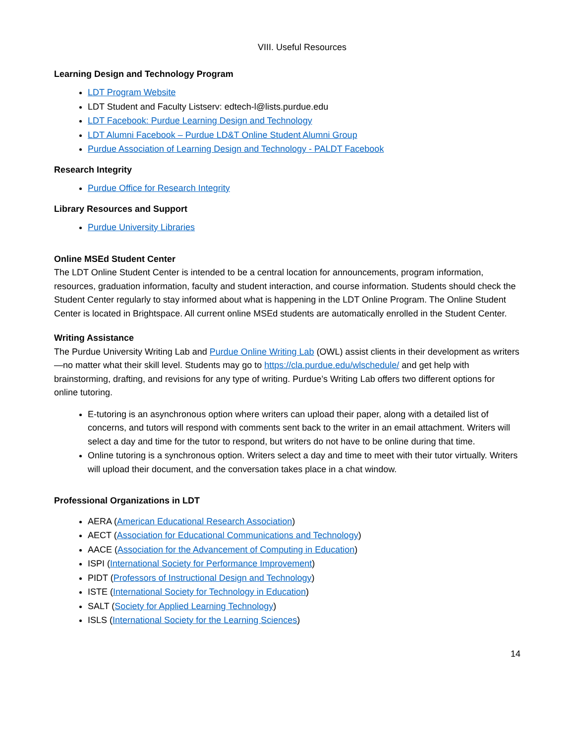VIII. Useful Resources
Learning Design and Technology Program
LDT Program Website
LDT Student and Faculty Listserv: edtech-l@lists.purdue.edu
LDT Facebook: Purdue Learning Design and Technology
LDT Alumni Facebook – Purdue LD&T Online Student Alumni Group
Purdue Association of Learning Design and Technology - PALDT Facebook
Research Integrity
Purdue Office for Research Integrity
Library Resources and Support
Purdue University Libraries
Online MSEd Student Center
The LDT Online Student Center is intended to be a central location for announcements, program information, resources, graduation information, faculty and student interaction, and course information. Students should check the Student Center regularly to stay informed about what is happening in the LDT Online Program. The Online Student Center is located in Brightspace. All current online MSEd students are automatically enrolled in the Student Center.
Writing Assistance
The Purdue University Writing Lab and Purdue Online Writing Lab (OWL) assist clients in their development as writers—no matter what their skill level. Students may go to https://cla.purdue.edu/wlschedule/ and get help with brainstorming, drafting, and revisions for any type of writing. Purdue’s Writing Lab offers two different options for online tutoring.
E-tutoring is an asynchronous option where writers can upload their paper, along with a detailed list of concerns, and tutors will respond with comments sent back to the writer in an email attachment. Writers will select a day and time for the tutor to respond, but writers do not have to be online during that time.
Online tutoring is a synchronous option. Writers select a day and time to meet with their tutor virtually. Writers will upload their document, and the conversation takes place in a chat window.
Professional Organizations in LDT
AERA (American Educational Research Association)
AECT (Association for Educational Communications and Technology)
AACE (Association for the Advancement of Computing in Education)
ISPI (International Society for Performance Improvement)
PIDT (Professors of Instructional Design and Technology)
ISTE (International Society for Technology in Education)
SALT (Society for Applied Learning Technology)
ISLS (International Society for the Learning Sciences)
14